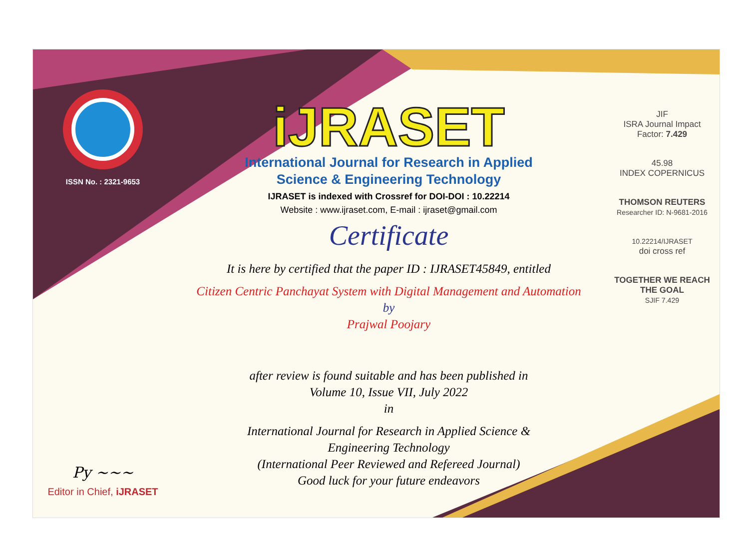ISSN No. : 2321-9653
Py ~~~
Editor in Chief, iJRASET
iJRASET
International Journal for Research in Applied
Science & Engineering Technology
IJRASET is indexed with Crossref for DOI-DOI : 10.22214
Website : www.ijraset.com, E-mail : ijraset@gmail.com
Certificate
It is here by certified that the paper ID : IJRASET45849, entitled
Citizen Centric Panchayat System with Digital Management and Automation
by
Prajwal Poojary
after review is found suitable and has been published in
Volume 10, Issue VII, July 2022
in
International Journal for Research in Applied Science &
Engineering Technology
(International Peer Reviewed and Refereed Journal)
Good luck for your future endeavors
JIF
ISRA Journal Impact
Factor: 7.429
45.98
INDEX COPERNICUS
THOMSON REUTERS
Researcher ID: N-9681-2016
10.22214/IJRASET
doi cross ref
TOGETHER WE REACH THE GOAL
SJIF 7.429